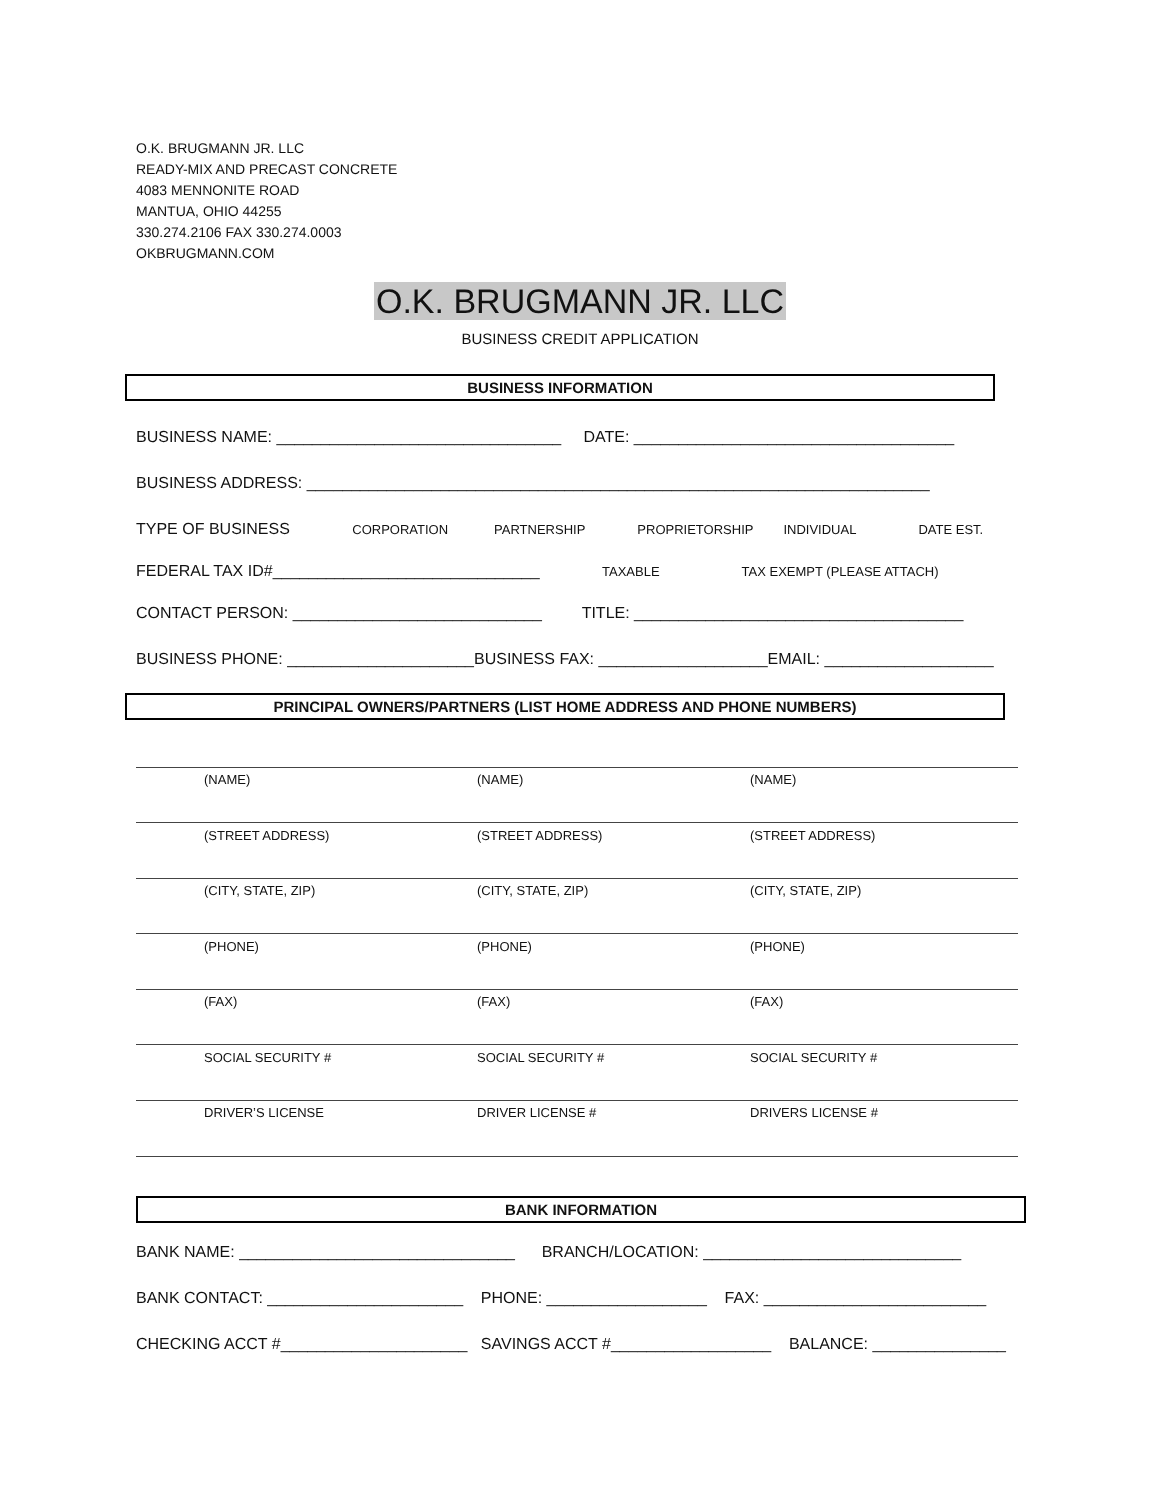O.K. BRUGMANN JR. LLC
READY-MIX AND PRECAST CONCRETE
4083 MENNONITE ROAD
MANTUA, OHIO 44255
330.274.2106 FAX 330.274.0003
OKBRUGMANN.COM
O.K. BRUGMANN JR. LLC
BUSINESS CREDIT APPLICATION
BUSINESS INFORMATION
BUSINESS NAME: ________________________________ DATE: ____________________________________
BUSINESS ADDRESS: ______________________________________________________________________
TYPE OF BUSINESS CORPORATION PARTNERSHIP PROPRIETORSHIP INDIVIDUAL DATE EST.
FEDERAL TAX ID#______________________________ TAXABLE TAX EXEMPT (PLEASE ATTACH)
CONTACT PERSON: ____________________________ TITLE: _____________________________________
BUSINESS PHONE: _____________________BUSINESS FAX: ___________________EMAIL: ___________________
PRINCIPAL OWNERS/PARTNERS (LIST HOME ADDRESS AND PHONE NUMBERS)
(NAME) (NAME) (NAME)
(STREET ADDRESS) (STREET ADDRESS) (STREET ADDRESS)
(CITY, STATE, ZIP) (CITY, STATE, ZIP) (CITY, STATE, ZIP)
(PHONE) (PHONE) (PHONE)
(FAX) (FAX) (FAX)
SOCIAL SECURITY # SOCIAL SECURITY # SOCIAL SECURITY #
DRIVER’S LICENSE DRIVER LICENSE # DRIVERS LICENSE #
BANK INFORMATION
BANK NAME: _______________________________ BRANCH/LOCATION: _____________________________
BANK CONTACT: ______________________ PHONE: __________________ FAX: _________________________
CHECKING ACCT #_____________________ SAVINGS ACCT #__________________ BALANCE: _______________